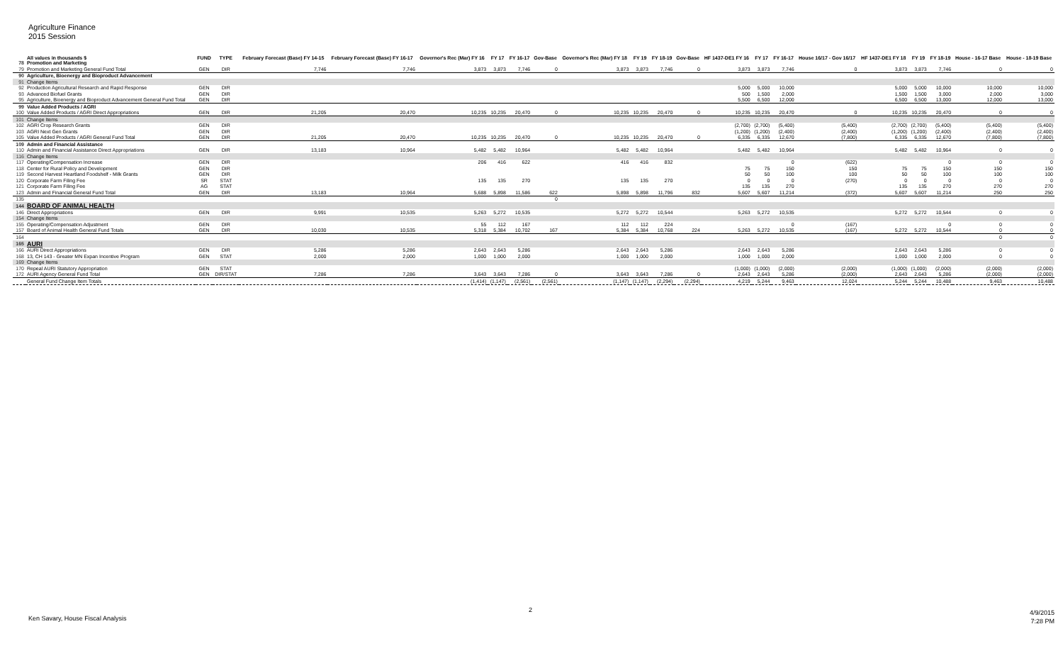Agriculture Finance
2015 Session
| | All values in thousands $ | FUND | TYPE | February Forecast (Base) FY 14-15 | February Forecast (Base) FY 16-17 | Governor's Rec (Mar) FY 16 | FY 17 | FY 16-17 | Gov-Base | Governor's Rec (Mar) FY 18 | FY 19 | FY 18-19 | Gov-Base | HF 1437-DE1 FY 16 | FY 17 | FY 16-17 | House 16/17 - Gov 16/17 | HF 1437-DE1 FY 18 | FY 19 | FY 18-19 | House - 16-17 Base | House - 18-19 Base |
| --- | --- | --- | --- | --- | --- | --- | --- | --- | --- | --- | --- | --- | --- | --- | --- | --- | --- | --- | --- | --- | --- | --- |
| 78 | Promotion and Marketing | | | | | | | | | | | | | | | | | | | | | |
| 79 | Promotion and Marketing General Fund Total | GEN | DIR | 7,746 | 7,746 | 3,873 | 3,873 | 7,746 | 0 | 3,873 | 3,873 | 7,746 | 0 | 3,873 | 3,873 | 7,746 | 0 | 3,873 | 3,873 | 7,746 | 0 | 0 |
| 90 | Agriculture, Bioenergy and Bioproduct Advancement | | | | | | | | | | | | | | | | | | | | | |
| 91 | Change Items | | | | | | | | | | | | | | | | | | | | | |
| 92 | Production Agricultural Research and Rapid Response | GEN | DIR | | | | | | | | | | | 5,000 | 5,000 | 10,000 | | 5,000 | 5,000 | 10,000 | 10,000 | 10,000 |
| 93 | Advanced Biofuel Grants | GEN | DIR | | | | | | | | | | | 500 | 1,500 | 2,000 | | 1,500 | 1,500 | 3,000 | 2,000 | 3,000 |
| 95 | Agriculture, Bioenergy and Bioproduct Advancement General Fund Total | GEN | DIR | | | | | | | | | | | 5,500 | 6,500 | 12,000 | | 6,500 | 6,500 | 13,000 | 12,000 | 13,000 |
| 99 | Value Added Products / AGRI | | | | | | | | | | | | | | | | | | | | | |
| 100 | Value Added Products / AGRI Direct Appropriations | GEN | DIR | 21,205 | 20,470 | 10,235 | 10,235 | 20,470 | 0 | 10,235 | 10,235 | 20,470 | 0 | 10,235 | 10,235 | 20,470 | 0 | 10,235 | 10,235 | 20,470 | 0 | 0 |
| 101 | Change Items | | | | | | | | | | | | | | | | | | | | | |
| 102 | AGRI Crop Research Grants | GEN | DIR | | | | | | | | | | | (2,700) | (2,700) | (5,400) | (5,400) | (2,700) | (2,700) | (5,400) | (5,400) | (5,400) |
| 103 | AGRI Next Gen Grants | GEN | DIR | | | | | | | | | | | (1,200) | (1,200) | (2,400) | (2,400) | (1,200) | (1,200) | (2,400) | (2,400) | (2,400) |
| 105 | Value Added Products / AGRI General Fund Total | GEN | DIR | 21,205 | 20,470 | 10,235 | 10,235 | 20,470 | 0 | 10,235 | 10,235 | 20,470 | 0 | 6,335 | 6,335 | 12,670 | (7,800) | 6,335 | 6,335 | 12,670 | (7,800) | (7,800) |
| 109 | Admin and Financial Assistance | | | | | | | | | | | | | | | | | | | | | |
| 110 | Admin and Financial Assistance Direct Appropriations | GEN | DIR | 13,183 | 10,964 | 5,482 | 5,482 | 10,964 | | 5,482 | 5,482 | 10,964 | | 5,482 | 5,482 | 10,964 | | 5,482 | 5,482 | 10,964 | 0 | 0 |
| 116 | Change Items | | | | | | | | | | | | | | | | | | | | | |
| 117 | Operating/Compensation Increase | GEN | DIR | | | 206 | 416 | 622 | | 416 | 416 | 832 | | | | 0 | (622) | | | 0 | 0 | 0 |
| 118 | Center for Rural Policy and Development | GEN | DIR | | | | | | | | | | | 75 | 75 | 150 | 150 | 75 | 75 | 150 | 150 | 150 |
| 119 | Second Harvest Heartland Foodshelf - Milk Grants | GEN | DIR | | | | | | | | | | | 50 | 50 | 100 | 100 | 50 | 50 | 100 | 100 | 100 |
| 120 | Corporate Farm Filing Fee | SR | STAT | | | 135 | 135 | 270 | | 135 | 135 | 270 | | 0 | 0 | 0 | (270) | 0 | 0 | 0 | 0 | 0 |
| 121 | Corporate Farm Filing Fee | AG | STAT | | | | | | | | | | | 135 | 135 | 270 | | 135 | 135 | 270 | 270 | 270 |
| 123 | Admin and Financial General Fund Total | GEN | DIR | 13,183 | 10,964 | 5,688 | 5,898 | 11,586 | 622 | 5,898 | 5,898 | 11,796 | 832 | 5,607 | 5,607 | 11,214 | (372) | 5,607 | 5,607 | 11,214 | 250 | 250 |
| 135 | | | | | | | | | 0 | | | | | | | | | | | | | |
| 144 | BOARD OF ANIMAL HEALTH | | | | | | | | | | | | | | | | | | | | | |
| 146 | Direct Appropriations | GEN | DIR | 9,991 | 10,535 | 5,263 | 5,272 | 10,535 | | 5,272 | 5,272 | 10,544 | | 5,263 | 5,272 | 10,535 | | 5,272 | 5,272 | 10,544 | 0 | 0 |
| 154 | Change Items | | | | | | | | | | | | | | | | | | | | | |
| 155 | Operating/Compensation Adjustment | GEN | DIR | | | 55 | 112 | 167 | | 112 | 112 | 224 | | | | 0 | (167) | | | 0 | 0 | 0 |
| 157 | Board of Animal Health General Fund Totals | GEN | DIR | 10,030 | 10,535 | 5,318 | 5,384 | 10,702 | 167 | 5,384 | 5,384 | 10,768 | 224 | 5,263 | 5,272 | 10,535 | (167) | 5,272 | 5,272 | 10,544 | 0 | 0 |
| 164 | | | | | | | | | | | | | | | | | | | | | 0 | 0 |
| 165 | AURI | | | | | | | | | | | | | | | | | | | | | |
| 166 | AURI Direct Appropriations | GEN | DIR | 5,286 | 5,286 | 2,643 | 2,643 | 5,286 | | 2,643 | 2,643 | 5,286 | | 2,643 | 2,643 | 5,286 | | 2,643 | 2,643 | 5,286 | 0 | 0 |
| 168 | 13, CH 143 - Greater MN Expan Incentive Program | GEN | STAT | 2,000 | 2,000 | 1,000 | 1,000 | 2,000 | | 1,000 | 1,000 | 2,000 | | 1,000 | 1,000 | 2,000 | | 1,000 | 1,000 | 2,000 | 0 | 0 |
| 169 | Change Items | | | | | | | | | | | | | | | | | | | | | |
| 170 | Repeal AURI Statutory Appropriation | GEN | STAT | | | | | | | | | | | (1,000) | (1,000) | (2,000) | (2,000) | (1,000) | (1,000) | (2,000) | (2,000) | (2,000) |
| 172 | AURI Agency General Fund Total | GEN | DIR/STAT | 7,286 | 7,286 | 3,643 | 3,643 | 7,286 | 0 | 3,643 | 3,643 | 7,286 | 0 | 2,643 | 2,643 | 5,286 | (2,000) | 2,643 | 2,643 | 5,286 | (2,000) | (2,000) |
| | General Fund Change Item Totals | | | | | (1,414) | (1,147) | (2,561) | (2,561) | (1,147) | (1,147) | (2,294) | (2,294) | 4,219 | 5,244 | 9,463 | 12,024 | 5,244 | 5,244 | 10,488 | 9,463 | 10,488 |
Ken Savary, House Fiscal Analysis
2
4/9/2015
7:28 PM